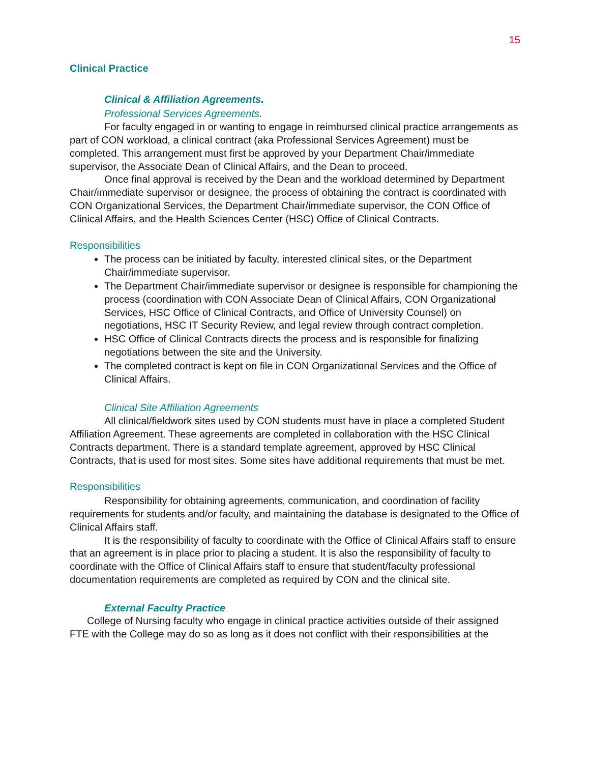15
Clinical Practice
Clinical & Affiliation Agreements.
Professional Services Agreements.
For faculty engaged in or wanting to engage in reimbursed clinical practice arrangements as part of CON workload, a clinical contract (aka Professional Services Agreement) must be completed. This arrangement must first be approved by your Department Chair/immediate supervisor, the Associate Dean of Clinical Affairs, and the Dean to proceed.
Once final approval is received by the Dean and the workload determined by Department Chair/immediate supervisor or designee, the process of obtaining the contract is coordinated with CON Organizational Services, the Department Chair/immediate supervisor, the CON Office of Clinical Affairs, and the Health Sciences Center (HSC) Office of Clinical Contracts.
Responsibilities
The process can be initiated by faculty, interested clinical sites, or the Department Chair/immediate supervisor.
The Department Chair/immediate supervisor or designee is responsible for championing the process (coordination with CON Associate Dean of Clinical Affairs, CON Organizational Services, HSC Office of Clinical Contracts, and Office of University Counsel) on negotiations, HSC IT Security Review, and legal review through contract completion.
HSC Office of Clinical Contracts directs the process and is responsible for finalizing negotiations between the site and the University.
The completed contract is kept on file in CON Organizational Services and the Office of Clinical Affairs.
Clinical Site Affiliation Agreements
All clinical/fieldwork sites used by CON students must have in place a completed Student Affiliation Agreement. These agreements are completed in collaboration with the HSC Clinical Contracts department. There is a standard template agreement, approved by HSC Clinical Contracts, that is used for most sites. Some sites have additional requirements that must be met.
Responsibilities
Responsibility for obtaining agreements, communication, and coordination of facility requirements for students and/or faculty, and maintaining the database is designated to the Office of Clinical Affairs staff.
It is the responsibility of faculty to coordinate with the Office of Clinical Affairs staff to ensure that an agreement is in place prior to placing a student. It is also the responsibility of faculty to coordinate with the Office of Clinical Affairs staff to ensure that student/faculty professional documentation requirements are completed as required by CON and the clinical site.
External Faculty Practice
College of Nursing faculty who engage in clinical practice activities outside of their assigned FTE with the College may do so as long as it does not conflict with their responsibilities at the